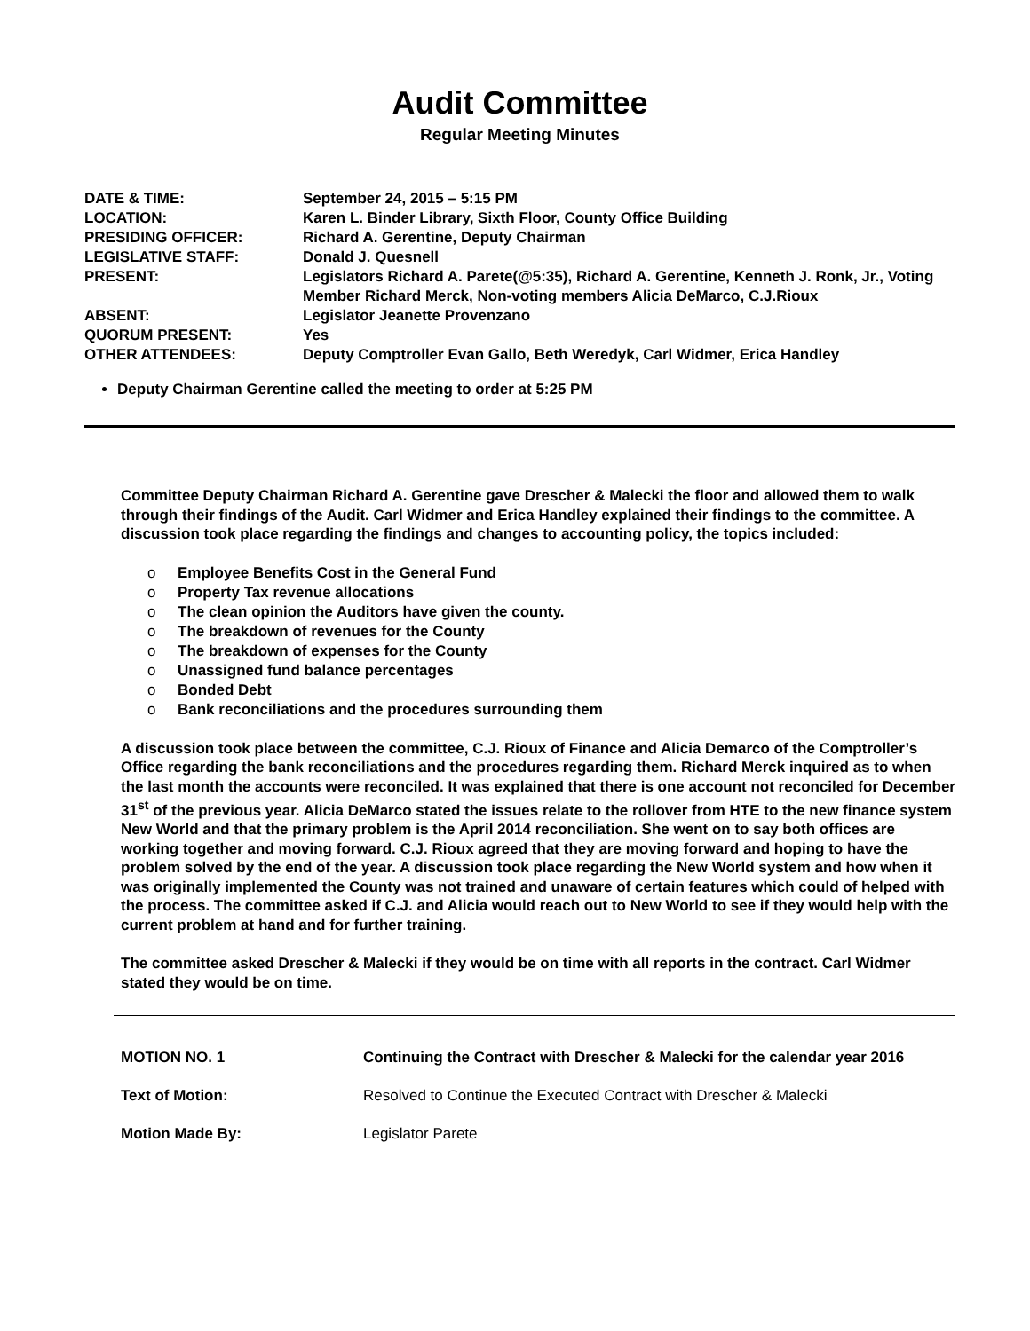Audit Committee
Regular Meeting Minutes
| DATE & TIME: | September 24, 2015 – 5:15 PM |
| LOCATION: | Karen L. Binder Library, Sixth Floor, County Office Building |
| PRESIDING OFFICER: | Richard A. Gerentine, Deputy Chairman |
| LEGISLATIVE STAFF: | Donald J. Quesnell |
| PRESENT: | Legislators Richard A. Parete(@5:35), Richard A. Gerentine, Kenneth J. Ronk, Jr., Voting Member Richard Merck, Non-voting members Alicia DeMarco, C.J.Rioux |
| ABSENT: | Legislator Jeanette Provenzano |
| QUORUM PRESENT: | Yes |
| OTHER ATTENDEES: | Deputy Comptroller Evan Gallo, Beth Weredyk, Carl Widmer, Erica Handley |
Deputy Chairman Gerentine called the meeting to order at 5:25 PM
Committee Deputy Chairman Richard A. Gerentine gave Drescher & Malecki the floor and allowed them to walk through their findings of the Audit. Carl Widmer and Erica Handley explained their findings to the committee. A discussion took place regarding the findings and changes to accounting policy, the topics included:
o Employee Benefits Cost in the General Fund
o Property Tax revenue allocations
o The clean opinion the Auditors have given the county.
o The breakdown of revenues for the County
o The breakdown of expenses for the County
o Unassigned fund balance percentages
o Bonded Debt
o Bank reconciliations and the procedures surrounding them
A discussion took place between the committee, C.J. Rioux of Finance and Alicia Demarco of the Comptroller’s Office regarding the bank reconciliations and the procedures regarding them. Richard Merck inquired as to when the last month the accounts were reconciled. It was explained that there is one account not reconciled for December 31<sup>st</sup> of the previous year. Alicia DeMarco stated the issues relate to the rollover from HTE to the new finance system New World and that the primary problem is the April 2014 reconciliation. She went on to say both offices are working together and moving forward. C.J. Rioux agreed that they are moving forward and hoping to have the problem solved by the end of the year. A discussion took place regarding the New World system and how when it was originally implemented the County was not trained and unaware of certain features which could of helped with the process. The committee asked if C.J. and Alicia would reach out to New World to see if they would help with the current problem at hand and for further training.
The committee asked Drescher & Malecki if they would be on time with all reports in the contract. Carl Widmer stated they would be on time.
| MOTION NO. 1 | Continuing the Contract with Drescher & Malecki for the calendar year 2016 |
| Text of Motion: | Resolved to Continue the Executed Contract with Drescher & Malecki |
| Motion Made By: | Legislator Parete |